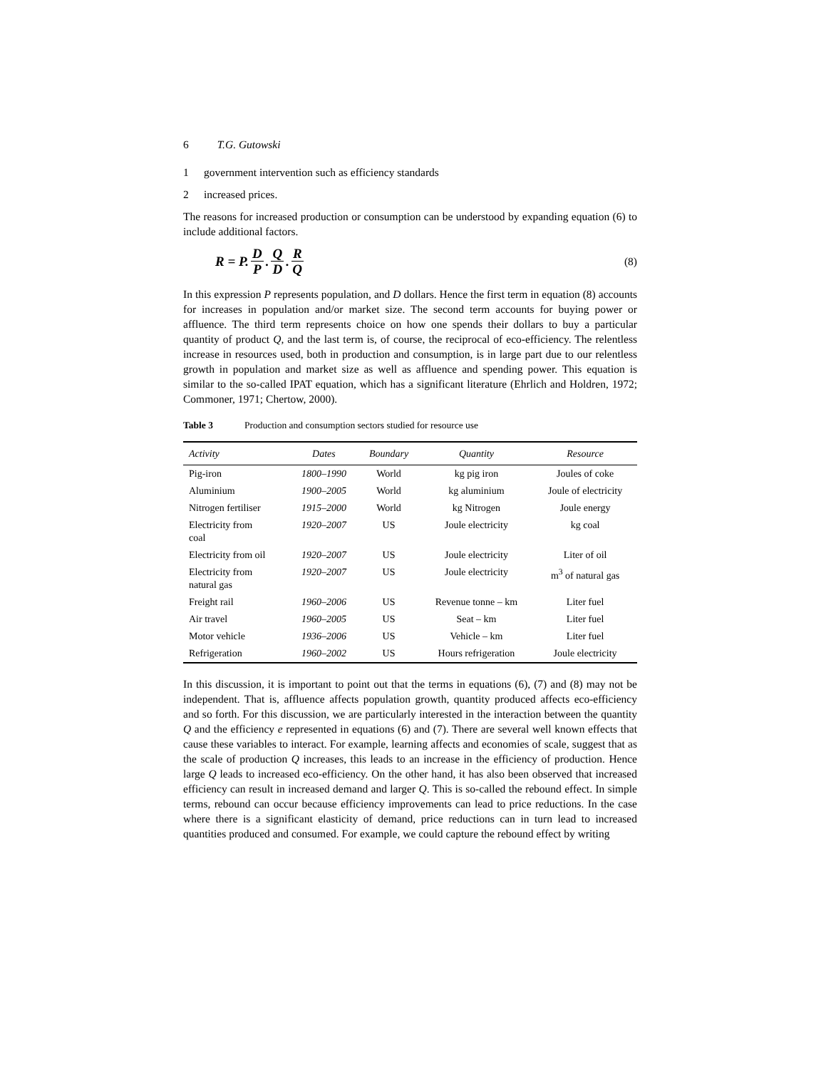6 T.G. Gutowski
1 government intervention such as efficiency standards
2 increased prices.
The reasons for increased production or consumption can be understood by expanding equation (6) to include additional factors.
R = P. D P. Q D. R Q
(8)
In this expression P represents population, and D dollars. Hence the first term in equation (8) accounts for increases in population and/or market size. The second term accounts for buying power or affluence. The third term represents choice on how one spends their dollars to buy a particular quantity of product Q, and the last term is, of course, the reciprocal of eco-efficiency. The relentless increase in resources used, both in production and consumption, is in large part due to our relentless growth in population and market size as well as affluence and spending power. This equation is similar to the so-called IPAT equation, which has a significant literature (Ehrlich and Holdren, 1972; Commoner, 1971; Chertow, 2000).
Table 3 Production and consumption sectors studied for resource use
| Activity | Dates | Boundary | Quantity | Resource |
| --- | --- | --- | --- | --- |
| Pig-iron | 1800–1990 | World | kg pig iron | Joules of coke |
| Aluminium | 1900–2005 | World | kg aluminium | Joule of electricity |
| Nitrogen fertiliser | 1915–2000 | World | kg Nitrogen | Joule energy |
| Electricity from coal | 1920–2007 | US | Joule electricity | kg coal |
| Electricity from oil | 1920–2007 | US | Joule electricity | Liter of oil |
| Electricity from natural gas | 1920–2007 | US | Joule electricity | m<sup>3</sup> of natural gas |
| Freight rail | 1960–2006 | US | Revenue tonne – km | Liter fuel |
| Air travel | 1960–2005 | US | Seat – km | Liter fuel |
| Motor vehicle | 1936–2006 | US | Vehicle – km | Liter fuel |
| Refrigeration | 1960–2002 | US | Hours refrigeration | Joule electricity |
In this discussion, it is important to point out that the terms in equations (6), (7) and (8) may not be independent. That is, affluence affects population growth, quantity produced affects eco-efficiency and so forth. For this discussion, we are particularly interested in the interaction between the quantity Q and the efficiency e represented in equations (6) and (7). There are several well known effects that cause these variables to interact. For example, learning affects and economies of scale, suggest that as the scale of production Q increases, this leads to an increase in the efficiency of production. Hence large Q leads to increased eco-efficiency. On the other hand, it has also been observed that increased efficiency can result in increased demand and larger Q. This is so-called the rebound effect. In simple terms, rebound can occur because efficiency improvements can lead to price reductions. In the case where there is a significant elasticity of demand, price reductions can in turn lead to increased quantities produced and consumed. For example, we could capture the rebound effect by writing